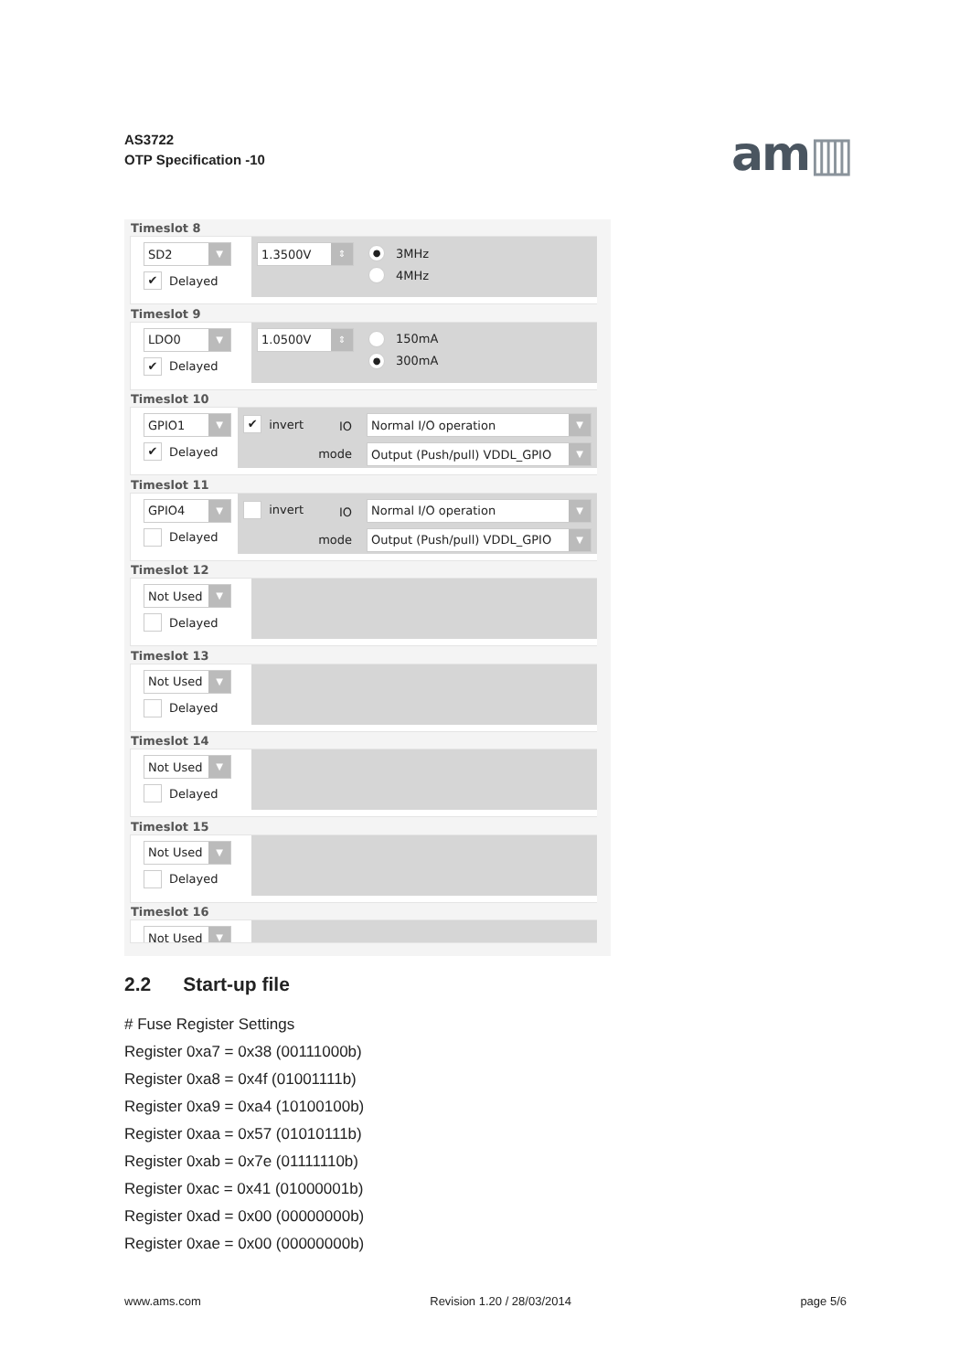AS3722
OTP Specification -10
am▥
Timeslot 8
SD2 ▼
✔ Delayed
1.3500V ⇕
● 3MHz
4MHz
Timeslot 9
LDO0 ▼
✔ Delayed
1.0500V ⇕
150mA
● 300mA
Timeslot 10
GPIO1 ▼
✔ Delayed
✔ invert
IO
mode
Normal I/O operation ▼
Output (Push/pull) VDDL_GPIO ▼
Timeslot 11
GPIO4 ▼
Delayed
invert
IO
mode
Normal I/O operation ▼
Output (Push/pull) VDDL_GPIO ▼
Timeslot 12
Not Used ▼
Delayed
Timeslot 13
Not Used ▼
Delayed
Timeslot 14
Not Used ▼
Delayed
Timeslot 15
Not Used ▼
Delayed
Timeslot 16
Not Used ▼
2.2 Start-up file
# Fuse Register Settings
Register 0xa7 = 0x38 (00111000b)
Register 0xa8 = 0x4f (01001111b)
Register 0xa9 = 0xa4 (10100100b)
Register 0xaa = 0x57 (01010111b)
Register 0xab = 0x7e (01111110b)
Register 0xac = 0x41 (01000001b)
Register 0xad = 0x00 (00000000b)
Register 0xae = 0x00 (00000000b)
www.ams.com Revision 1.20 / 28/03/2014 page 5/6